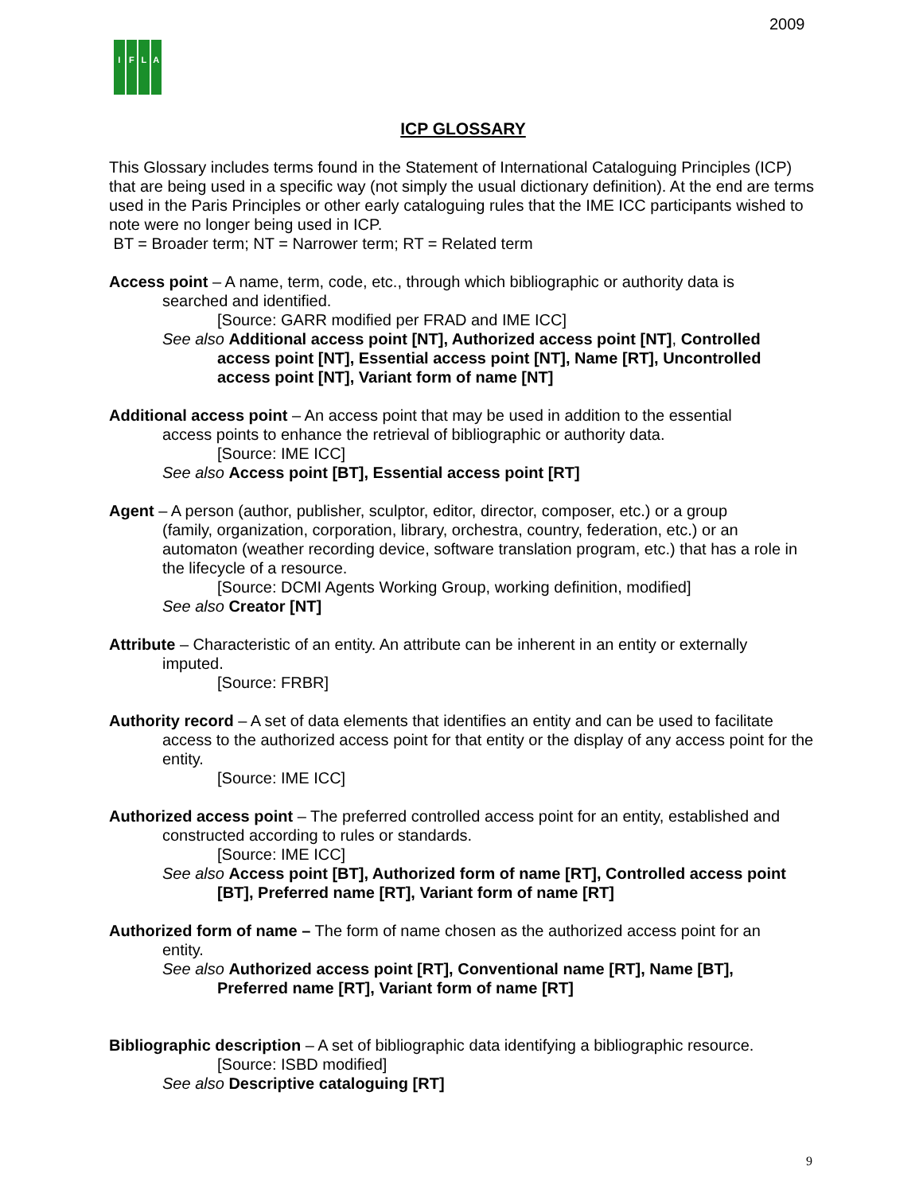2009
IFLA
ICP GLOSSARY
This Glossary includes terms found in the Statement of International Cataloguing Principles (ICP) that are being used in a specific way (not simply the usual dictionary definition). At the end are terms used in the Paris Principles or other early cataloguing rules that the IME ICC participants wished to note were no longer being used in ICP.
BT = Broader term; NT = Narrower term; RT = Related term
Access point – A name, term, code, etc., through which bibliographic or authority data is
searched and identified.
[Source: GARR modified per FRAD and IME ICC]
See also Additional access point [NT], Authorized access point [NT], Controlled
access point [NT], Essential access point [NT], Name [RT], Uncontrolled access point [NT], Variant form of name [NT]
Additional access point – An access point that may be used in addition to the essential
access points to enhance the retrieval of bibliographic or authority data.
[Source: IME ICC]
See also Access point [BT], Essential access point [RT]
Agent – A person (author, publisher, sculptor, editor, director, composer, etc.) or a group
(family, organization, corporation, library, orchestra, country, federation, etc.) or an automaton (weather recording device, software translation program, etc.) that has a role in the lifecycle of a resource.
[Source: DCMI Agents Working Group, working definition, modified]
See also Creator [NT]
Attribute – Characteristic of an entity. An attribute can be inherent in an entity or externally
imputed.
[Source: FRBR]
Authority record – A set of data elements that identifies an entity and can be used to facilitate
access to the authorized access point for that entity or the display of any access point for the entity.
[Source: IME ICC]
Authorized access point – The preferred controlled access point for an entity, established and
constructed according to rules or standards.
[Source: IME ICC]
See also Access point [BT], Authorized form of name [RT], Controlled access point
[BT], Preferred name [RT], Variant form of name [RT]
Authorized form of name – The form of name chosen as the authorized access point for an
entity.
See also Authorized access point [RT], Conventional name [RT], Name [BT],
Preferred name [RT], Variant form of name [RT]
Bibliographic description – A set of bibliographic data identifying a bibliographic resource.
[Source: ISBD modified]
See also Descriptive cataloguing [RT]
9